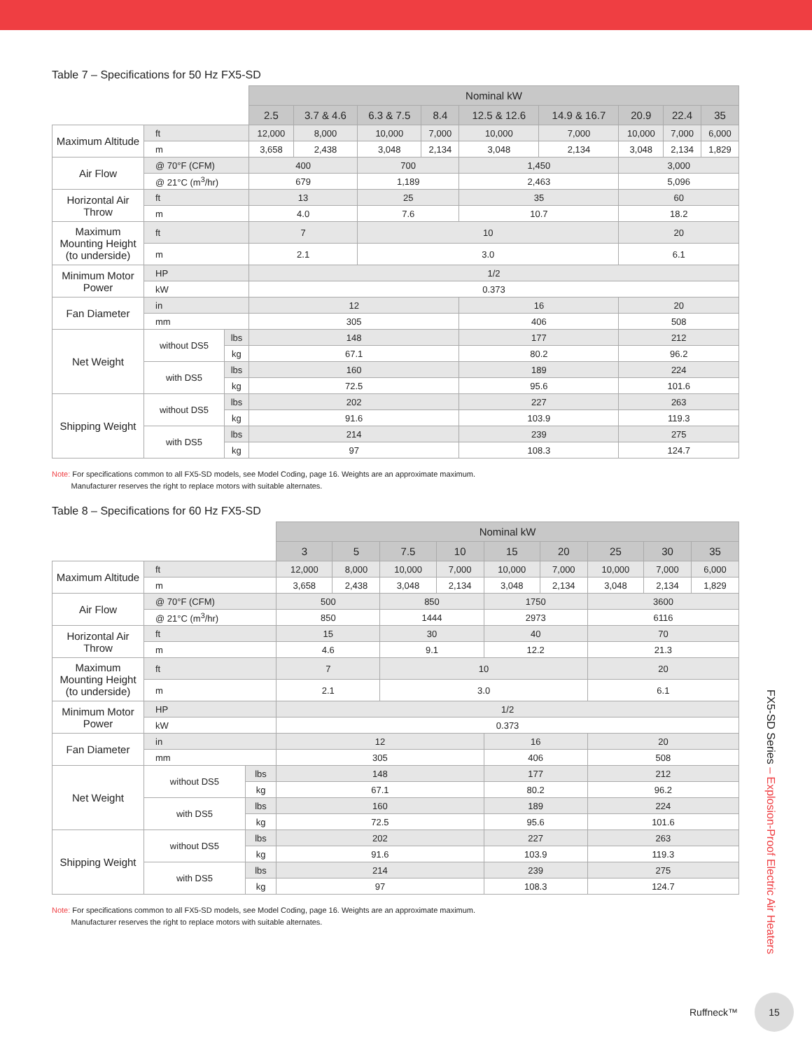Table 7 – Specifications for 50 Hz FX5-SD
| | | | Nominal kW | | | | | | | | |
| | | | 2.5 | 3.7 & 4.6 | 6.3 & 7.5 | 8.4 | 12.5 & 12.6 | 14.9 & 16.7 | 20.9 | 22.4 | 35 |
| Maximum Altitude | ft | | 12,000 | 8,000 | 10,000 | 7,000 | 10,000 | 7,000 | 10,000 | 7,000 | 6,000 |
| | m | | 3,658 | 2,438 | 3,048 | 2,134 | 3,048 | 2,134 | 3,048 | 2,134 | 1,829 |
| Air Flow | @ 70°F (CFM) | | 400 | | 700 | | 1,450 | | 3,000 | | |
| | @ 21°C (m<sup>3</sup>/hr) | | 679 | | 1,189 | | 2,463 | | 5,096 | | |
| Horizontal Air Throw | ft | | 13 | | 25 | | 35 | | 60 | | |
| | m | | 4.0 | | 7.6 | | 10.7 | | 18.2 | | |
| Maximum Mounting Height (to underside) | ft | | 7 | | 10 | | | | 20 | | |
| | m | | 2.1 | | 3.0 | | | | 6.1 | | |
| Minimum Motor Power | HP | | 1/2 | | | | | | | | |
| | kW | | 0.373 | | | | | | | | |
| Fan Diameter | in | | 12 | | | | 16 | | 20 | | |
| | mm | | 305 | | | | 406 | | 508 | | |
| Net Weight | without DS5 | lbs | 148 | | | | 177 | | 212 | | |
| | | kg | 67.1 | | | | 80.2 | | 96.2 | | |
| | with DS5 | lbs | 160 | | | | 189 | | 224 | | |
| | | kg | 72.5 | | | | 95.6 | | 101.6 | | |
| Shipping Weight | without DS5 | lbs | 202 | | | | 227 | | 263 | | |
| | | kg | 91.6 | | | | 103.9 | | 119.3 | | |
| | with DS5 | lbs | 214 | | | | 239 | | 275 | | |
| | | kg | 97 | | | | 108.3 | | 124.7 | | |
Note: For specifications common to all FX5-SD models, see Model Coding, page 16. Weights are an approximate maximum.
Manufacturer reserves the right to replace motors with suitable alternates.
Table 8 – Specifications for 60 Hz FX5-SD
| | | | Nominal kW | | | | | | | | |
| | | | 3 | 5 | 7.5 | 10 | 15 | 20 | 25 | 30 | 35 |
| Maximum Altitude | ft | | 12,000 | 8,000 | 10,000 | 7,000 | 10,000 | 7,000 | 10,000 | 7,000 | 6,000 |
| | m | | 3,658 | 2,438 | 3,048 | 2,134 | 3,048 | 2,134 | 3,048 | 2,134 | 1,829 |
| Air Flow | @ 70°F (CFM) | | 500 | | 850 | | 1750 | | 3600 | | |
| | @ 21°C (m<sup>3</sup>/hr) | | 850 | | 1444 | | 2973 | | 6116 | | |
| Horizontal Air Throw | ft | | 15 | | 30 | | 40 | | 70 | | |
| | m | | 4.6 | | 9.1 | | 12.2 | | 21.3 | | |
| Maximum Mounting Height (to underside) | ft | | 7 | | 10 | | | | 20 | | |
| | m | | 2.1 | | 3.0 | | | | 6.1 | | |
| Minimum Motor Power | HP | | 1/2 | | | | | | | | |
| | kW | | 0.373 | | | | | | | | |
| Fan Diameter | in | | 12 | | | | 16 | | 20 | | |
| | mm | | 305 | | | | 406 | | 508 | | |
| Net Weight | without DS5 | lbs | 148 | | | | 177 | | 212 | | |
| | | kg | 67.1 | | | | 80.2 | | 96.2 | | |
| | with DS5 | lbs | 160 | | | | 189 | | 224 | | |
| | | kg | 72.5 | | | | 95.6 | | 101.6 | | |
| Shipping Weight | without DS5 | lbs | 202 | | | | 227 | | 263 | | |
| | | kg | 91.6 | | | | 103.9 | | 119.3 | | |
| | with DS5 | lbs | 214 | | | | 239 | | 275 | | |
| | | kg | 97 | | | | 108.3 | | 124.7 | | |
Note: For specifications common to all FX5-SD models, see Model Coding, page 16. Weights are an approximate maximum.
Manufacturer reserves the right to replace motors with suitable alternates.
FX5-SD Series – Explosion-Proof Electric Air Heaters
Ruffneck™
15